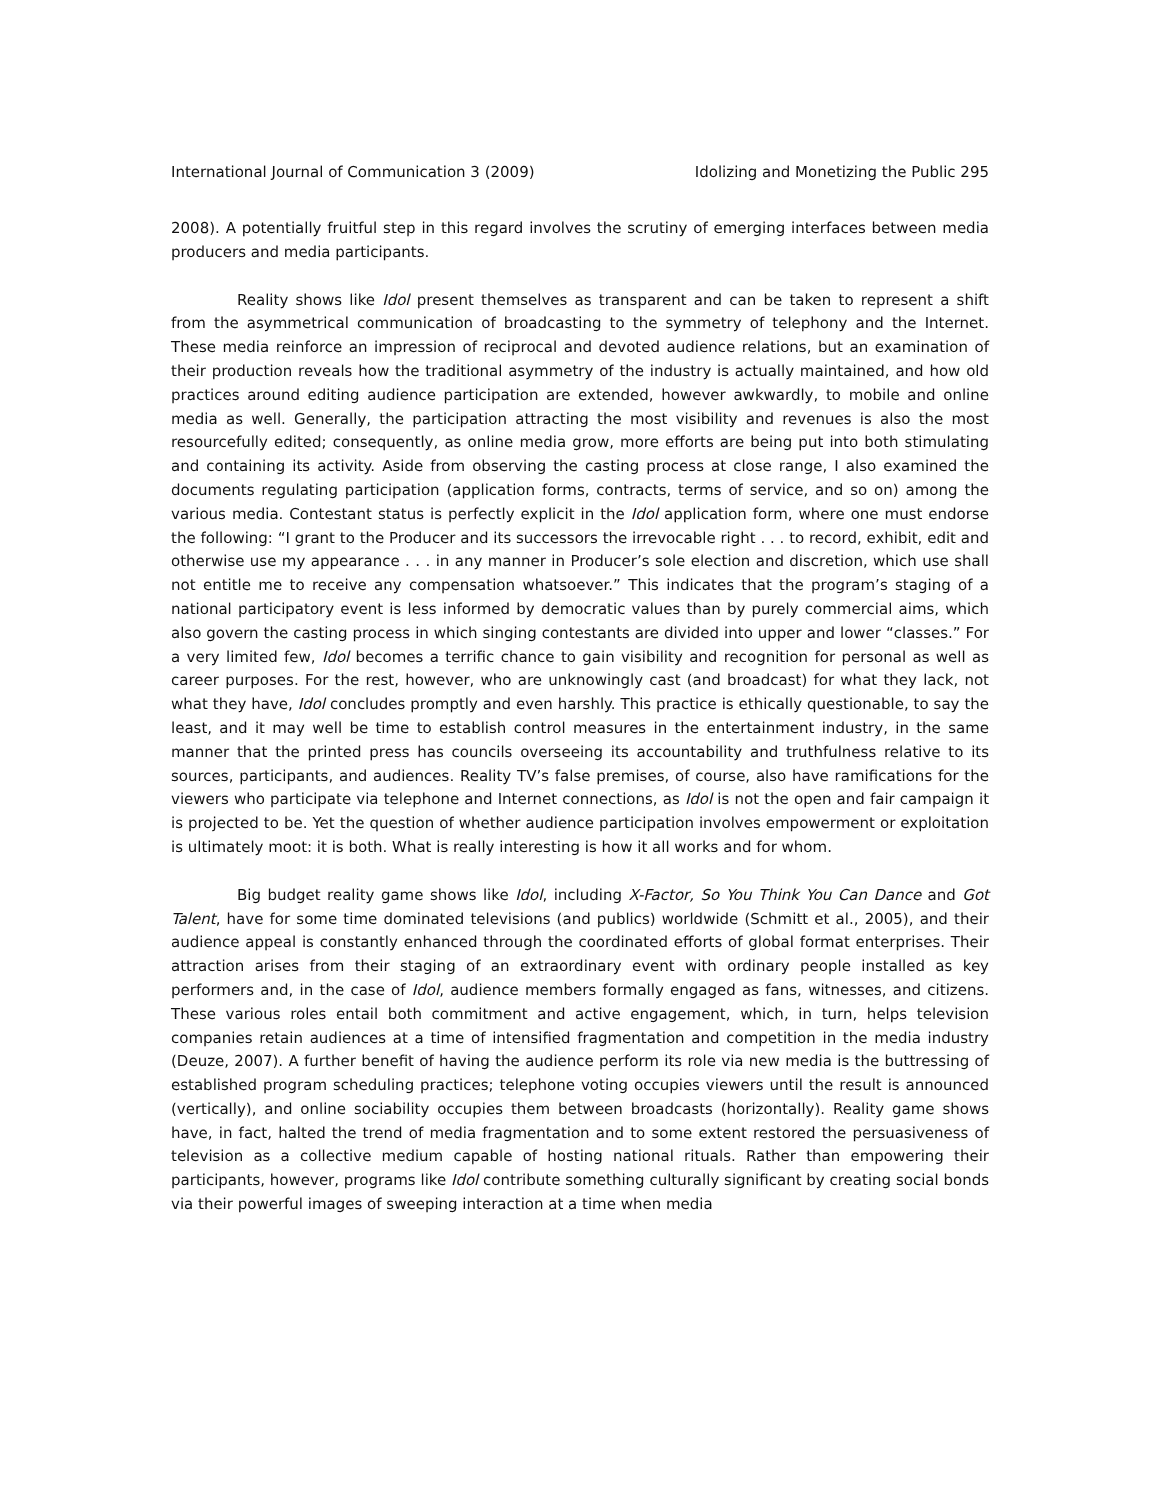International Journal of Communication 3 (2009) Idolizing and Monetizing the Public 295
2008). A potentially fruitful step in this regard involves the scrutiny of emerging interfaces between media producers and media participants.
Reality shows like Idol present themselves as transparent and can be taken to represent a shift from the asymmetrical communication of broadcasting to the symmetry of telephony and the Internet. These media reinforce an impression of reciprocal and devoted audience relations, but an examination of their production reveals how the traditional asymmetry of the industry is actually maintained, and how old practices around editing audience participation are extended, however awkwardly, to mobile and online media as well. Generally, the participation attracting the most visibility and revenues is also the most resourcefully edited; consequently, as online media grow, more efforts are being put into both stimulating and containing its activity. Aside from observing the casting process at close range, I also examined the documents regulating participation (application forms, contracts, terms of service, and so on) among the various media. Contestant status is perfectly explicit in the Idol application form, where one must endorse the following: “I grant to the Producer and its successors the irrevocable right . . . to record, exhibit, edit and otherwise use my appearance . . . in any manner in Producer’s sole election and discretion, which use shall not entitle me to receive any compensation whatsoever.” This indicates that the program’s staging of a national participatory event is less informed by democratic values than by purely commercial aims, which also govern the casting process in which singing contestants are divided into upper and lower “classes.” For a very limited few, Idol becomes a terrific chance to gain visibility and recognition for personal as well as career purposes. For the rest, however, who are unknowingly cast (and broadcast) for what they lack, not what they have, Idol concludes promptly and even harshly. This practice is ethically questionable, to say the least, and it may well be time to establish control measures in the entertainment industry, in the same manner that the printed press has councils overseeing its accountability and truthfulness relative to its sources, participants, and audiences. Reality TV’s false premises, of course, also have ramifications for the viewers who participate via telephone and Internet connections, as Idol is not the open and fair campaign it is projected to be. Yet the question of whether audience participation involves empowerment or exploitation is ultimately moot: it is both. What is really interesting is how it all works and for whom.
Big budget reality game shows like Idol, including X-Factor, So You Think You Can Dance and Got Talent, have for some time dominated televisions (and publics) worldwide (Schmitt et al., 2005), and their audience appeal is constantly enhanced through the coordinated efforts of global format enterprises. Their attraction arises from their staging of an extraordinary event with ordinary people installed as key performers and, in the case of Idol, audience members formally engaged as fans, witnesses, and citizens. These various roles entail both commitment and active engagement, which, in turn, helps television companies retain audiences at a time of intensified fragmentation and competition in the media industry (Deuze, 2007). A further benefit of having the audience perform its role via new media is the buttressing of established program scheduling practices; telephone voting occupies viewers until the result is announced (vertically), and online sociability occupies them between broadcasts (horizontally). Reality game shows have, in fact, halted the trend of media fragmentation and to some extent restored the persuasiveness of television as a collective medium capable of hosting national rituals. Rather than empowering their participants, however, programs like Idol contribute something culturally significant by creating social bonds via their powerful images of sweeping interaction at a time when media